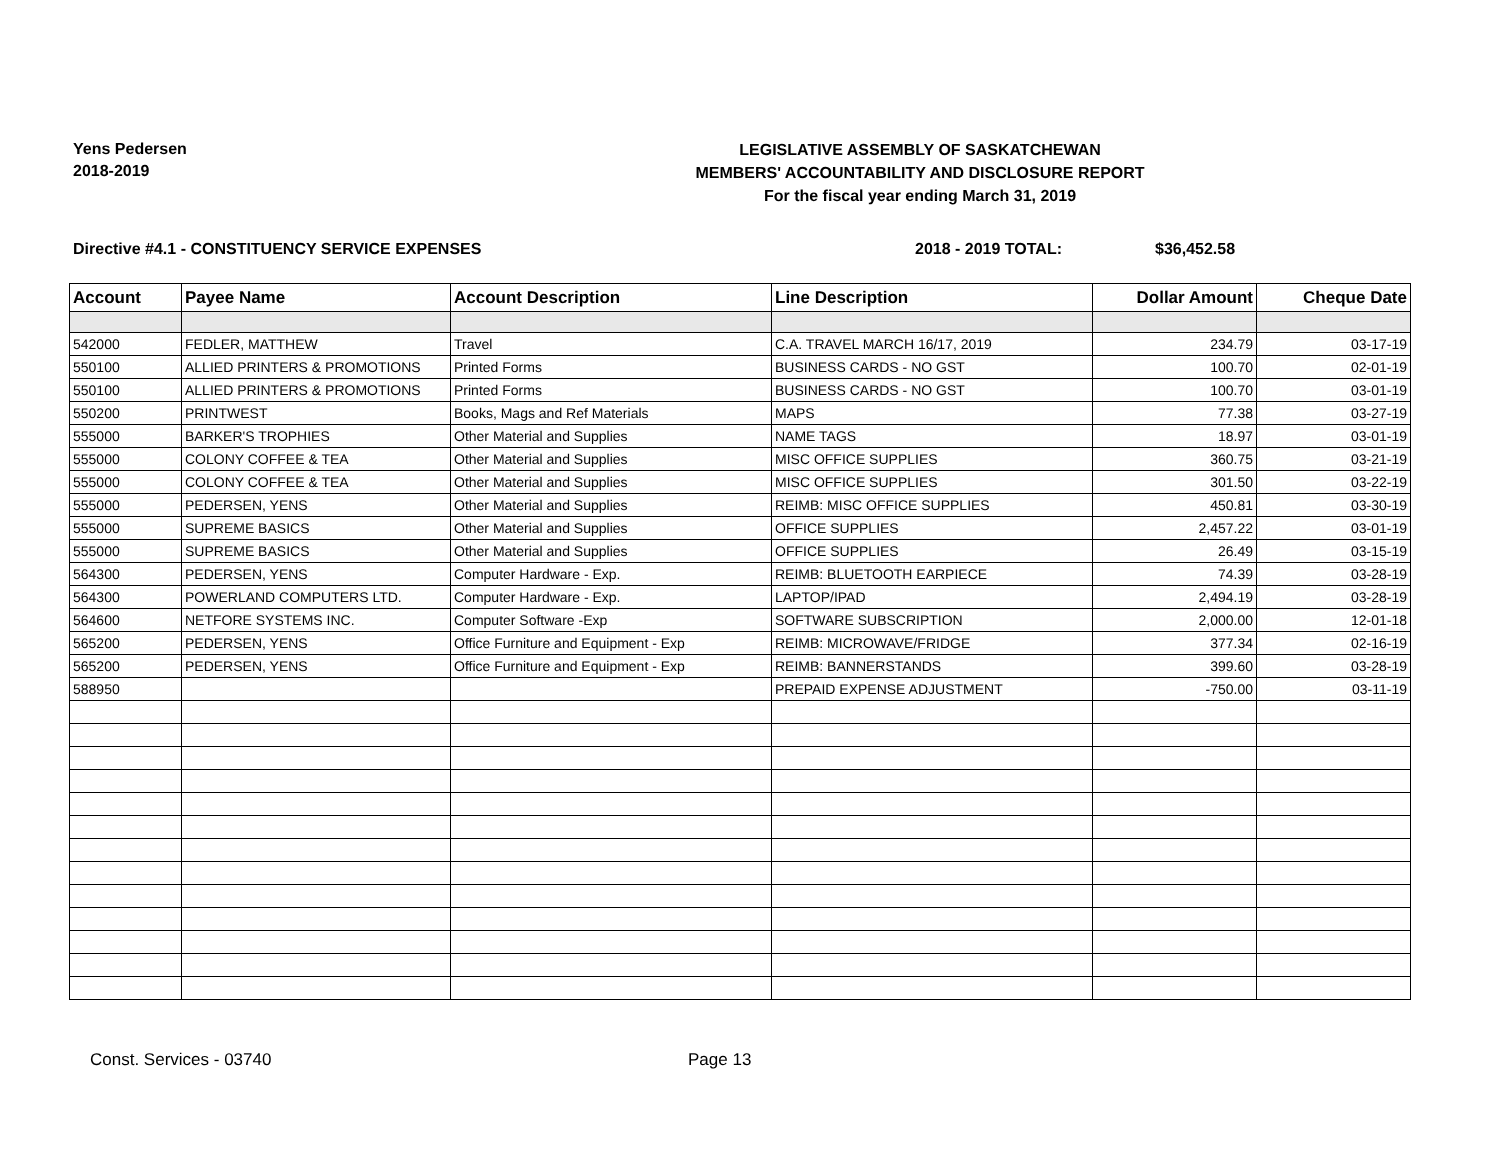Yens Pedersen
2018-2019
LEGISLATIVE ASSEMBLY OF SASKATCHEWAN
MEMBERS' ACCOUNTABILITY AND DISCLOSURE REPORT
For the fiscal year ending March 31, 2019
Directive #4.1 - CONSTITUENCY SERVICE EXPENSES 2018 - 2019 TOTAL: $36,452.58
| Account | Payee Name | Account Description | Line Description | Dollar Amount | Cheque Date |
| --- | --- | --- | --- | --- | --- |
| 542000 | FEDLER, MATTHEW | Travel | C.A. TRAVEL MARCH 16/17, 2019 | 234.79 | 03-17-19 |
| 550100 | ALLIED PRINTERS & PROMOTIONS | Printed Forms | BUSINESS CARDS - NO GST | 100.70 | 02-01-19 |
| 550100 | ALLIED PRINTERS & PROMOTIONS | Printed Forms | BUSINESS CARDS - NO GST | 100.70 | 03-01-19 |
| 550200 | PRINTWEST | Books, Mags and Ref Materials | MAPS | 77.38 | 03-27-19 |
| 555000 | BARKER'S TROPHIES | Other Material and Supplies | NAME TAGS | 18.97 | 03-01-19 |
| 555000 | COLONY COFFEE & TEA | Other Material and Supplies | MISC OFFICE SUPPLIES | 360.75 | 03-21-19 |
| 555000 | COLONY COFFEE & TEA | Other Material and Supplies | MISC OFFICE SUPPLIES | 301.50 | 03-22-19 |
| 555000 | PEDERSEN, YENS | Other Material and Supplies | REIMB: MISC OFFICE SUPPLIES | 450.81 | 03-30-19 |
| 555000 | SUPREME BASICS | Other Material and Supplies | OFFICE SUPPLIES | 2,457.22 | 03-01-19 |
| 555000 | SUPREME BASICS | Other Material and Supplies | OFFICE SUPPLIES | 26.49 | 03-15-19 |
| 564300 | PEDERSEN, YENS | Computer Hardware - Exp. | REIMB: BLUETOOTH EARPIECE | 74.39 | 03-28-19 |
| 564300 | POWERLAND COMPUTERS LTD. | Computer Hardware - Exp. | LAPTOP/IPAD | 2,494.19 | 03-28-19 |
| 564600 | NETFORE SYSTEMS INC. | Computer Software -Exp | SOFTWARE SUBSCRIPTION | 2,000.00 | 12-01-18 |
| 565200 | PEDERSEN, YENS | Office Furniture and Equipment - Exp | REIMB: MICROWAVE/FRIDGE | 377.34 | 02-16-19 |
| 565200 | PEDERSEN, YENS | Office Furniture and Equipment - Exp | REIMB: BANNERSTANDS | 399.60 | 03-28-19 |
| 588950 | | | PREPAID EXPENSE ADJUSTMENT | -750.00 | 03-11-19 |
Const. Services - 03740 Page 13